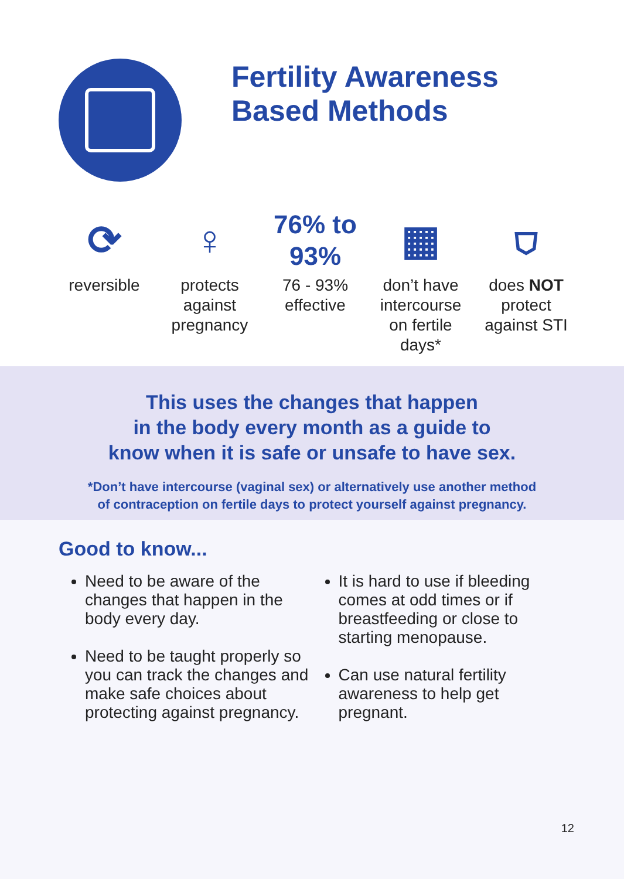Fertility Awareness
Based Methods
⟳
reversible
♀
protects
against
pregnancy
76% to
93%
76 - 93%
effective
▦
don’t have
intercourse
on fertile
days*
⛉
does NOT
protect
against STI
This uses the changes that happen
in the body every month as a guide to
know when it is safe or unsafe to have sex.
*Don’t have intercourse (vaginal sex) or alternatively use another method
of contraception on fertile days to protect yourself against pregnancy.
Good to know...
Need to be aware of the changes that happen in the body every day.
Need to be taught properly so you can track the changes and make safe choices about protecting against pregnancy.
It is hard to use if bleeding comes at odd times or if breastfeeding or close to starting menopause.
Can use natural fertility awareness to help get pregnant.
12